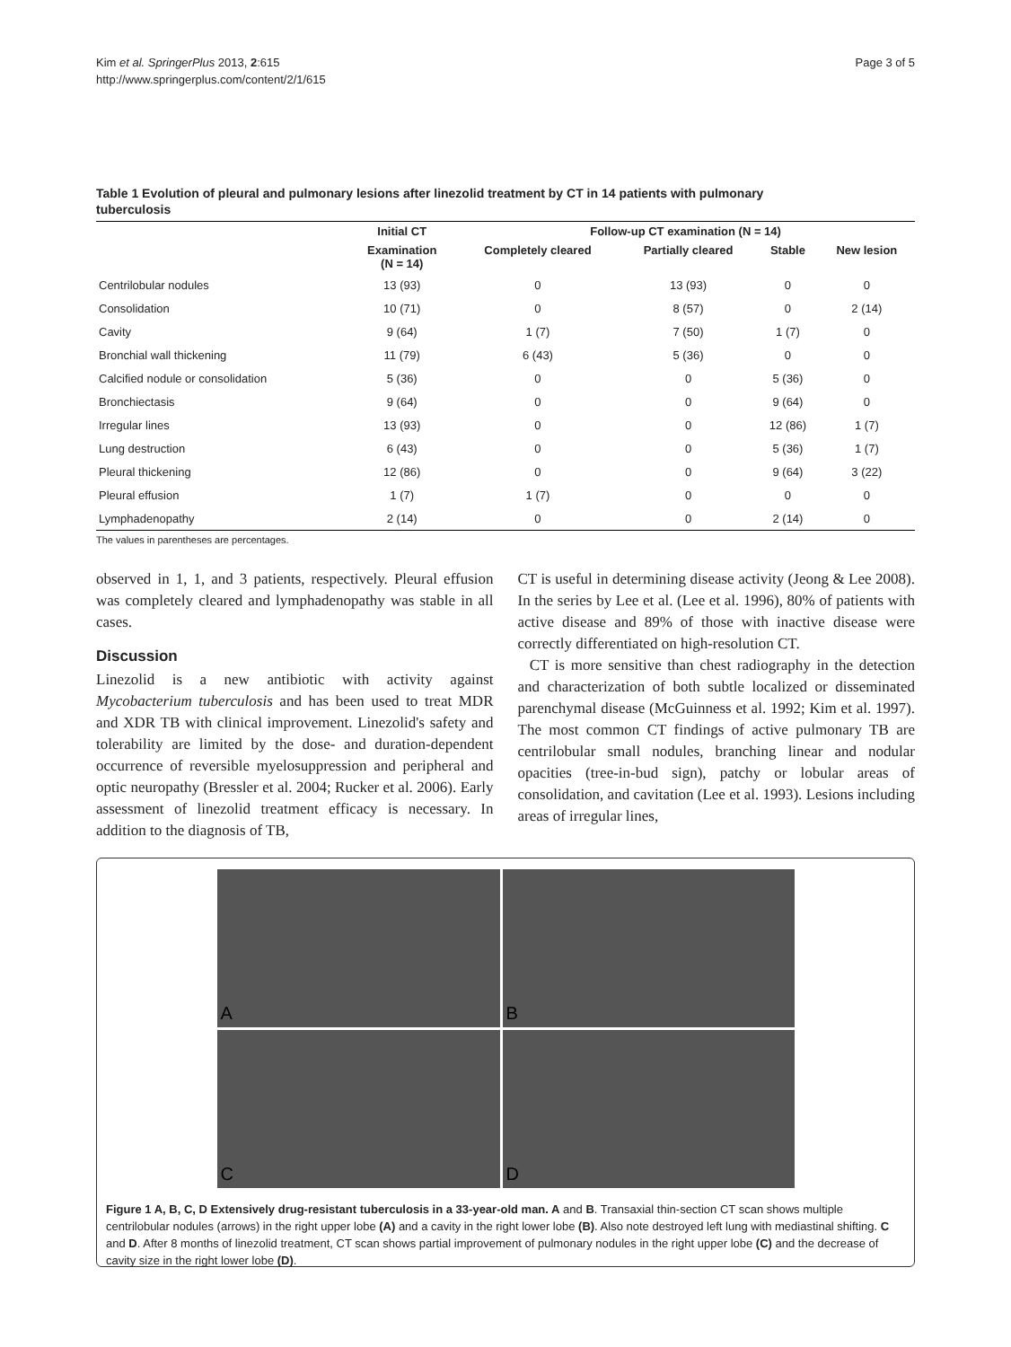Kim et al. SpringerPlus 2013, 2:615
http://www.springerplus.com/content/2/1/615
Page 3 of 5
Table 1 Evolution of pleural and pulmonary lesions after linezolid treatment by CT in 14 patients with pulmonary tuberculosis
| | Initial CT | Follow-up CT examination (N = 14) | | | |
| --- | --- | --- | --- | --- | --- |
| | Examination (N = 14) | Completely cleared | Partially cleared | Stable | New lesion |
| Centrilobular nodules | 13 (93) | 0 | 13 (93) | 0 | 0 |
| Consolidation | 10 (71) | 0 | 8 (57) | 0 | 2 (14) |
| Cavity | 9 (64) | 1 (7) | 7 (50) | 1 (7) | 0 |
| Bronchial wall thickening | 11 (79) | 6 (43) | 5 (36) | 0 | 0 |
| Calcified nodule or consolidation | 5 (36) | 0 | 0 | 5 (36) | 0 |
| Bronchiectasis | 9 (64) | 0 | 0 | 9 (64) | 0 |
| Irregular lines | 13 (93) | 0 | 0 | 12 (86) | 1 (7) |
| Lung destruction | 6 (43) | 0 | 0 | 5 (36) | 1 (7) |
| Pleural thickening | 12 (86) | 0 | 0 | 9 (64) | 3 (22) |
| Pleural effusion | 1 (7) | 1 (7) | 0 | 0 | 0 |
| Lymphadenopathy | 2 (14) | 0 | 0 | 2 (14) | 0 |
The values in parentheses are percentages.
observed in 1, 1, and 3 patients, respectively. Pleural effusion was completely cleared and lymphadenopathy was stable in all cases.
Discussion
Linezolid is a new antibiotic with activity against Mycobacterium tuberculosis and has been used to treat MDR and XDR TB with clinical improvement. Linezolid's safety and tolerability are limited by the dose- and duration-dependent occurrence of reversible myelosuppression and peripheral and optic neuropathy (Bressler et al. 2004; Rucker et al. 2006). Early assessment of linezolid treatment efficacy is necessary. In addition to the diagnosis of TB,
CT is useful in determining disease activity (Jeong & Lee 2008). In the series by Lee et al. (Lee et al. 1996), 80% of patients with active disease and 89% of those with inactive disease were correctly differentiated on high-resolution CT.
CT is more sensitive than chest radiography in the detection and characterization of both subtle localized or disseminated parenchymal disease (McGuinness et al. 1992; Kim et al. 1997). The most common CT findings of active pulmonary TB are centrilobular small nodules, branching linear and nodular opacities (tree-in-bud sign), patchy or lobular areas of consolidation, and cavitation (Lee et al. 1993). Lesions including areas of irregular lines,
A
B
C
D
Figure 1 A, B, C, D Extensively drug-resistant tuberculosis in a 33-year-old man. A and B. Transaxial thin-section CT scan shows multiple centrilobular nodules (arrows) in the right upper lobe (A) and a cavity in the right lower lobe (B). Also note destroyed left lung with mediastinal shifting. C and D. After 8 months of linezolid treatment, CT scan shows partial improvement of pulmonary nodules in the right upper lobe (C) and the decrease of cavity size in the right lower lobe (D).